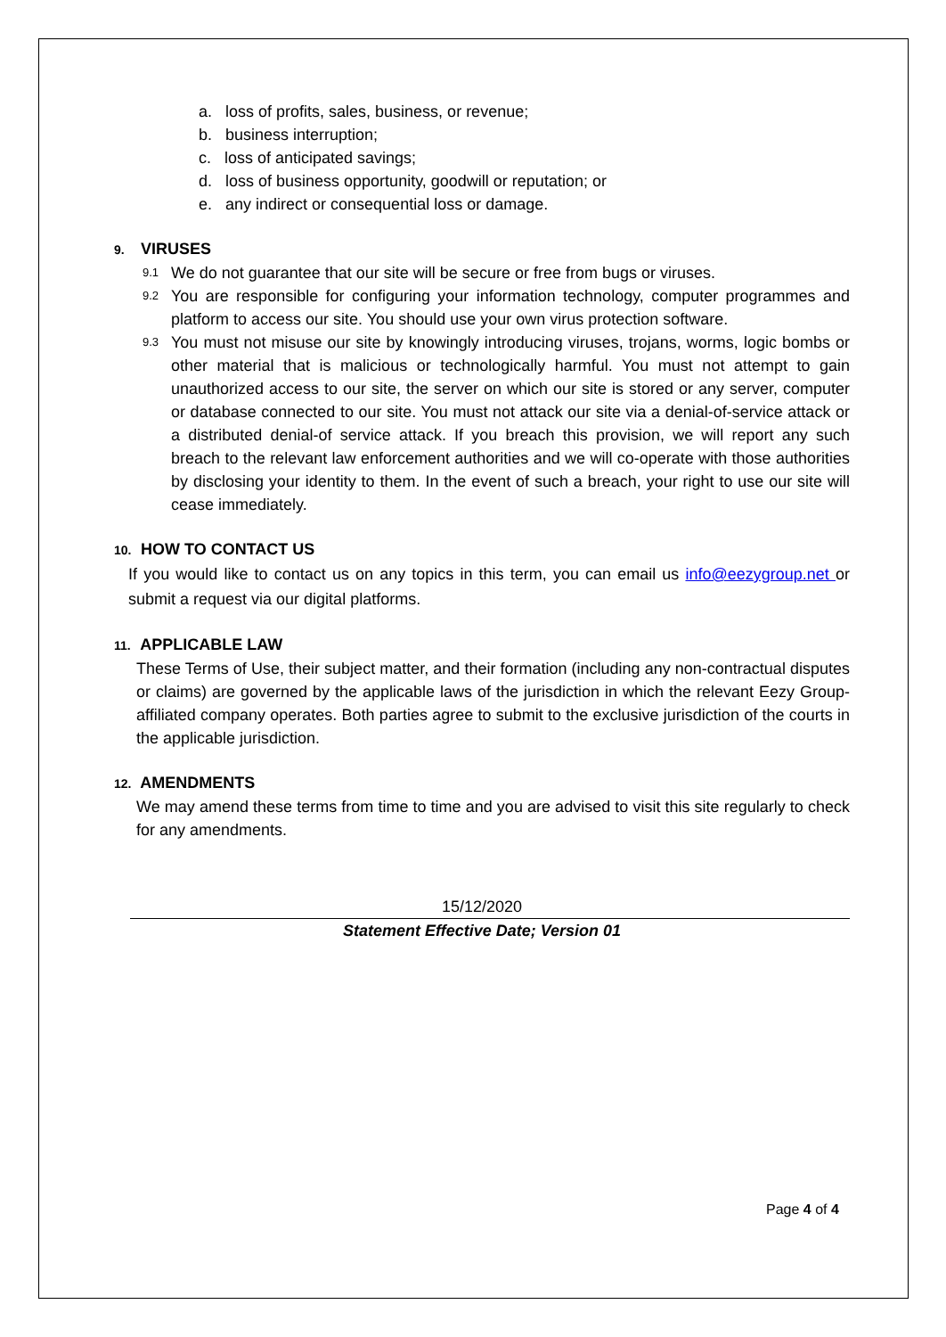a. loss of profits, sales, business, or revenue;
b. business interruption;
c. loss of anticipated savings;
d. loss of business opportunity, goodwill or reputation; or
e. any indirect or consequential loss or damage.
9. VIRUSES
9.1
We do not guarantee that our site will be secure or free from bugs or viruses.
9.2
You are responsible for configuring your information technology, computer programmes and platform to access our site. You should use your own virus protection software.
9.3
You must not misuse our site by knowingly introducing viruses, trojans, worms, logic bombs or other material that is malicious or technologically harmful. You must not attempt to gain unauthorized access to our site, the server on which our site is stored or any server, computer or database connected to our site. You must not attack our site via a denial-of-service attack or a distributed denial-of service attack. If you breach this provision, we will report any such breach to the relevant law enforcement authorities and we will co-operate with those authorities by disclosing your identity to them. In the event of such a breach, your right to use our site will cease immediately.
10. HOW TO CONTACT US
If you would like to contact us on any topics in this term, you can email us info@eezygroup.net or submit a request via our digital platforms.
11. APPLICABLE LAW
These Terms of Use, their subject matter, and their formation (including any non-contractual disputes or claims) are governed by the applicable laws of the jurisdiction in which the relevant Eezy Group-affiliated company operates. Both parties agree to submit to the exclusive jurisdiction of the courts in the applicable jurisdiction.
12. AMENDMENTS
We may amend these terms from time to time and you are advised to visit this site regularly to check for any amendments.
15/12/2020
Statement Effective Date; Version 01
Page 4 of 4